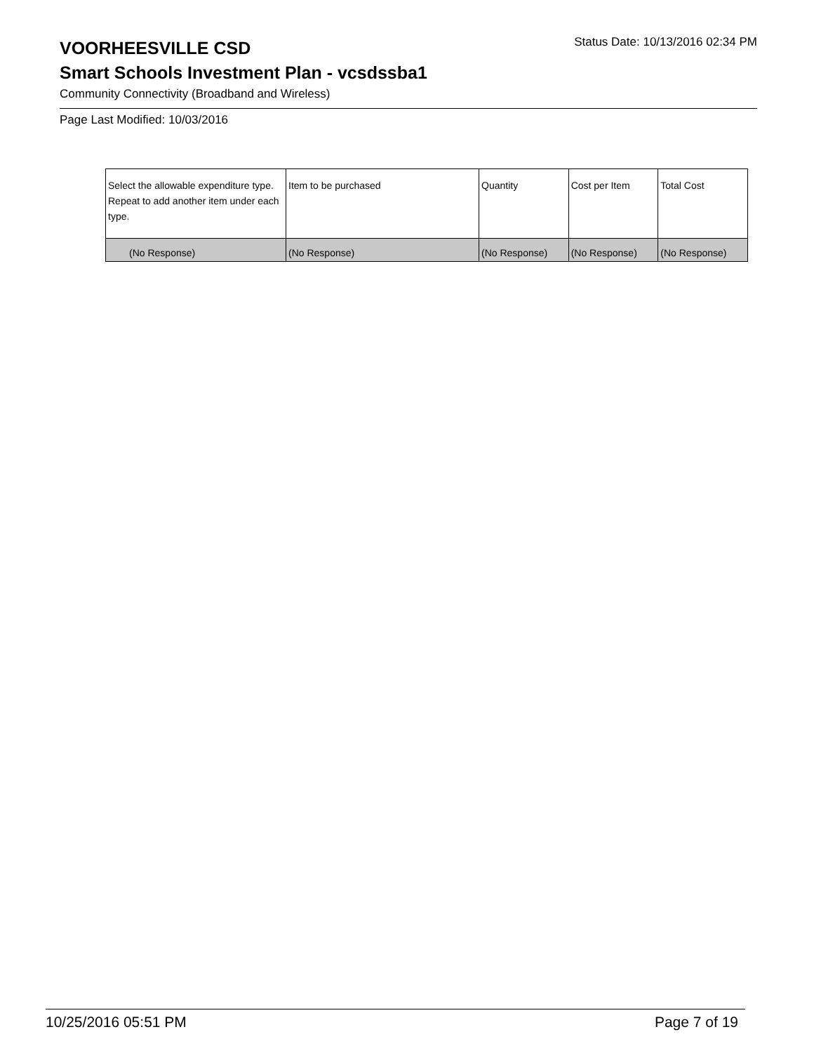VOORHEESVILLE CSD
Status Date: 10/13/2016 02:34 PM
Smart Schools Investment Plan - vcsdssba1
Community Connectivity (Broadband and Wireless)
Page Last Modified: 10/03/2016
| Select the allowable expenditure type. Repeat to add another item under each type. | Item to be purchased | Quantity | Cost per Item | Total Cost |
| --- | --- | --- | --- | --- |
| (No Response) | (No Response) | (No Response) | (No Response) | (No Response) |
10/25/2016 05:51 PM Page 7 of 19